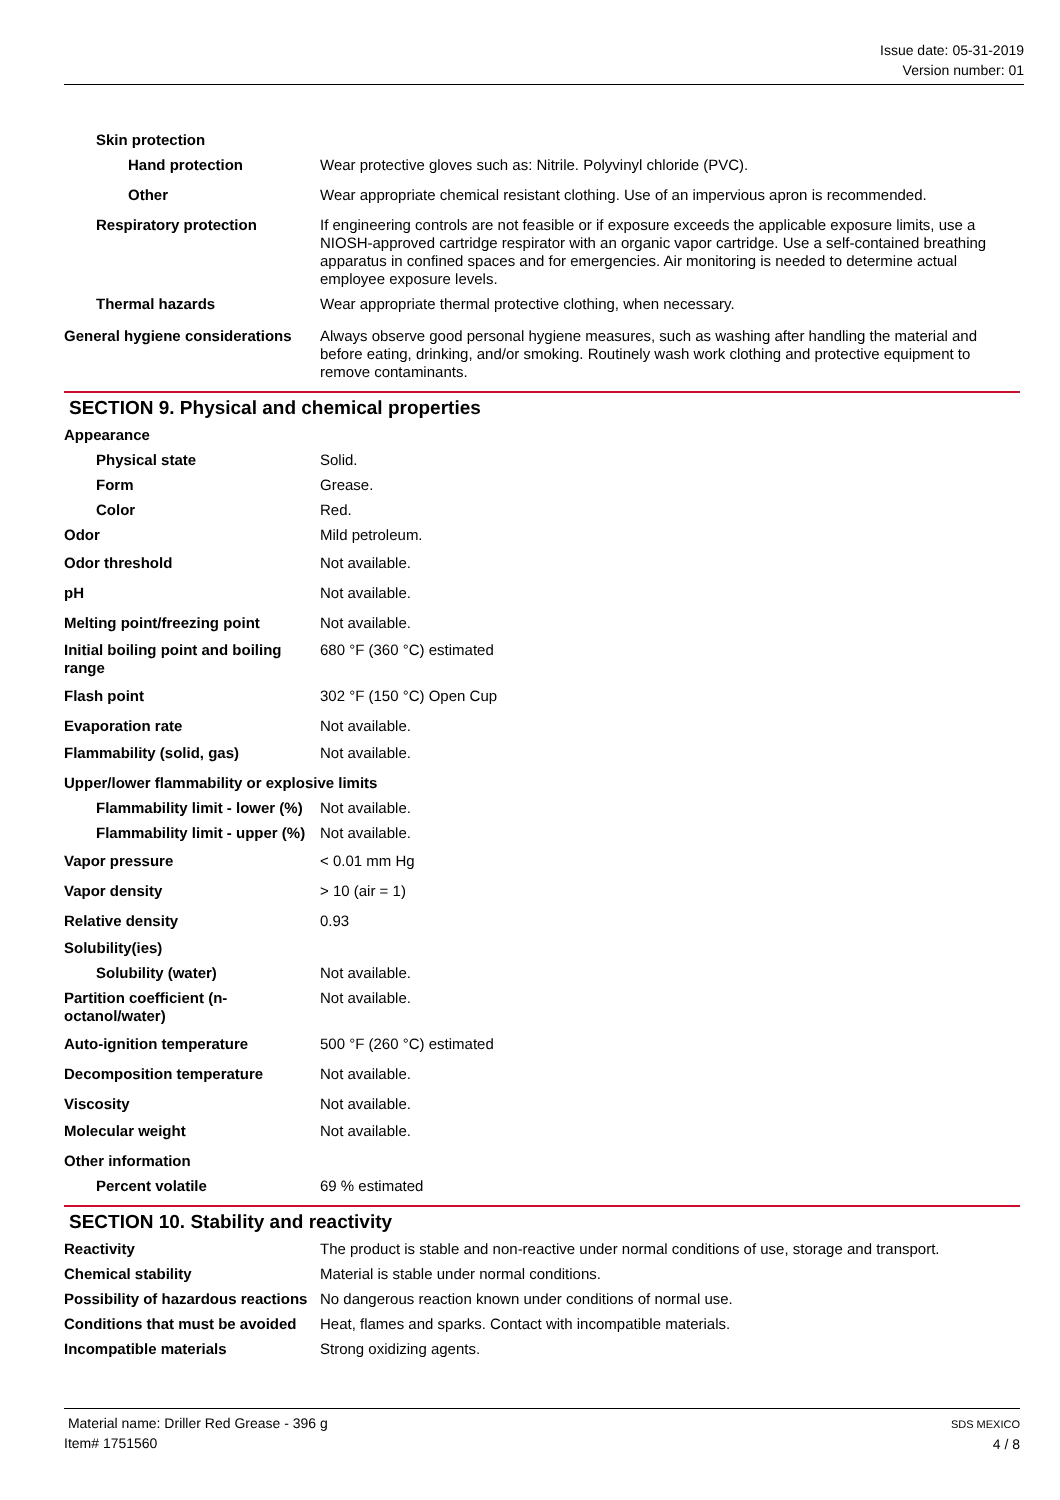Issue date: 05-31-2019
Version number: 01
Skin protection
Hand protection Wear protective gloves such as: Nitrile. Polyvinyl chloride (PVC).
Other Wear appropriate chemical resistant clothing. Use of an impervious apron is recommended.
Respiratory protection If engineering controls are not feasible or if exposure exceeds the applicable exposure limits, use a NIOSH-approved cartridge respirator with an organic vapor cartridge. Use a self-contained breathing apparatus in confined spaces and for emergencies. Air monitoring is needed to determine actual employee exposure levels.
Thermal hazards Wear appropriate thermal protective clothing, when necessary.
General hygiene considerations
Always observe good personal hygiene measures, such as washing after handling the material and before eating, drinking, and/or smoking. Routinely wash work clothing and protective equipment to remove contaminants.
SECTION 9. Physical and chemical properties
Appearance
Physical state Solid.
Form Grease.
Color Red.
Odor Mild petroleum.
Odor threshold Not available.
pH Not available.
Melting point/freezing point Not available.
Initial boiling point and boiling range
680 °F (360 °C) estimated
Flash point 302 °F (150 °C) Open Cup
Evaporation rate Not available.
Flammability (solid, gas) Not available.
Upper/lower flammability or explosive limits
Flammability limit - lower (%)
Not available.
Flammability limit - upper (%)
Not available.
Vapor pressure < 0.01 mm Hg
Vapor density > 10 (air = 1)
Relative density 0.93
Solubility(ies)
Solubility (water) Not available.
Partition coefficient (n-octanol/water)
Not available.
Auto-ignition temperature 500 °F (260 °C) estimated
Decomposition temperature Not available.
Viscosity Not available.
Molecular weight Not available.
Other information
Percent volatile 69 % estimated
SECTION 10. Stability and reactivity
Reactivity The product is stable and non-reactive under normal conditions of use, storage and transport.
Chemical stability Material is stable under normal conditions.
Possibility of hazardous reactions
No dangerous reaction known under conditions of normal use.
Conditions that must be avoided
Heat, flames and sparks. Contact with incompatible materials.
Incompatible materials Strong oxidizing agents.
Material name: Driller Red Grease - 396 g
Item# 1751560
SDS MEXICO
4 / 8